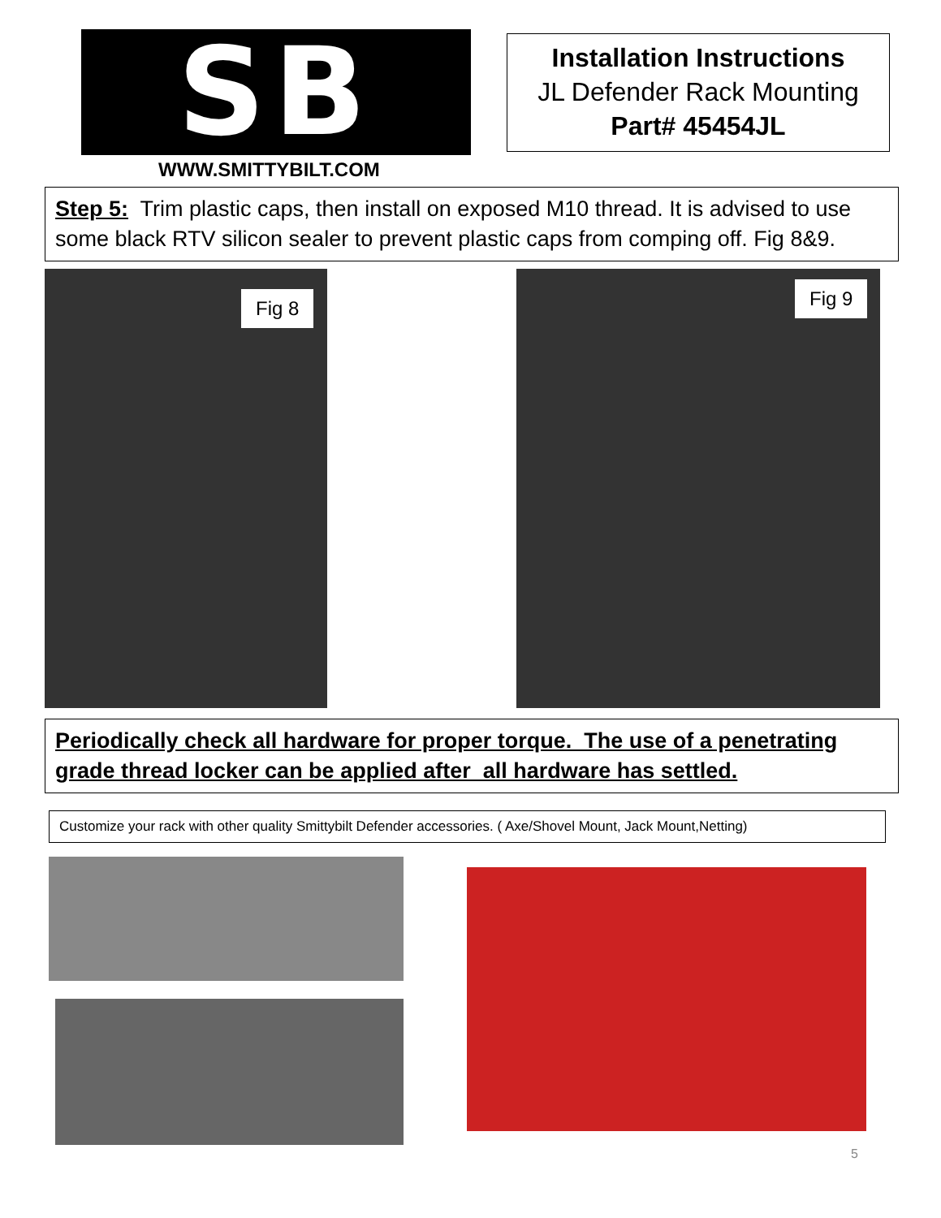SB WWW.SMITTYBILT.COM
Installation Instructions
JL Defender Rack Mounting
Part# 45454JL
Step 5: Trim plastic caps, then install on exposed M10 thread. It is advised to use some black RTV silicon sealer to prevent plastic caps from comping off. Fig 8&9.
Fig 8 Fig 9
Periodically check all hardware for proper torque. The use of a penetrating grade thread locker can be applied after all hardware has settled.
Customize your rack with other quality Smittybilt Defender accessories. ( Axe/Shovel Mount, Jack Mount,Netting)
5